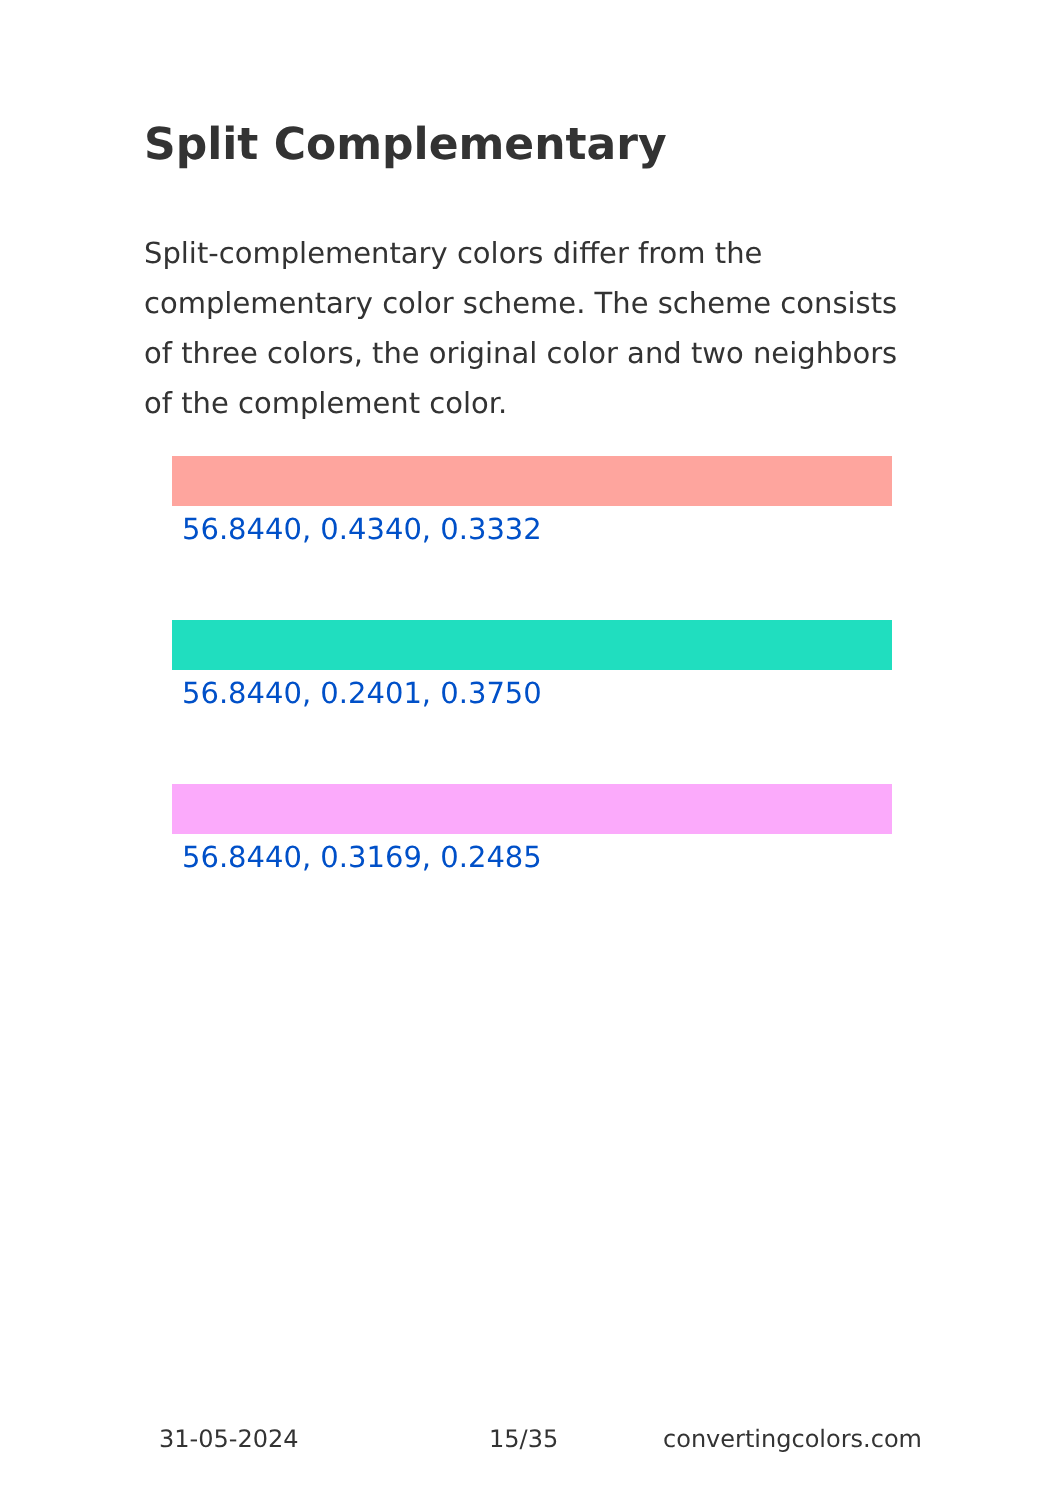Split Complementary
Split-complementary colors differ from the complementary color scheme. The scheme consists of three colors, the original color and two neighbors of the complement color.
56.8440, 0.4340, 0.3332
56.8440, 0.2401, 0.3750
56.8440, 0.3169, 0.2485
31-05-2024 15/35 convertingcolors.com